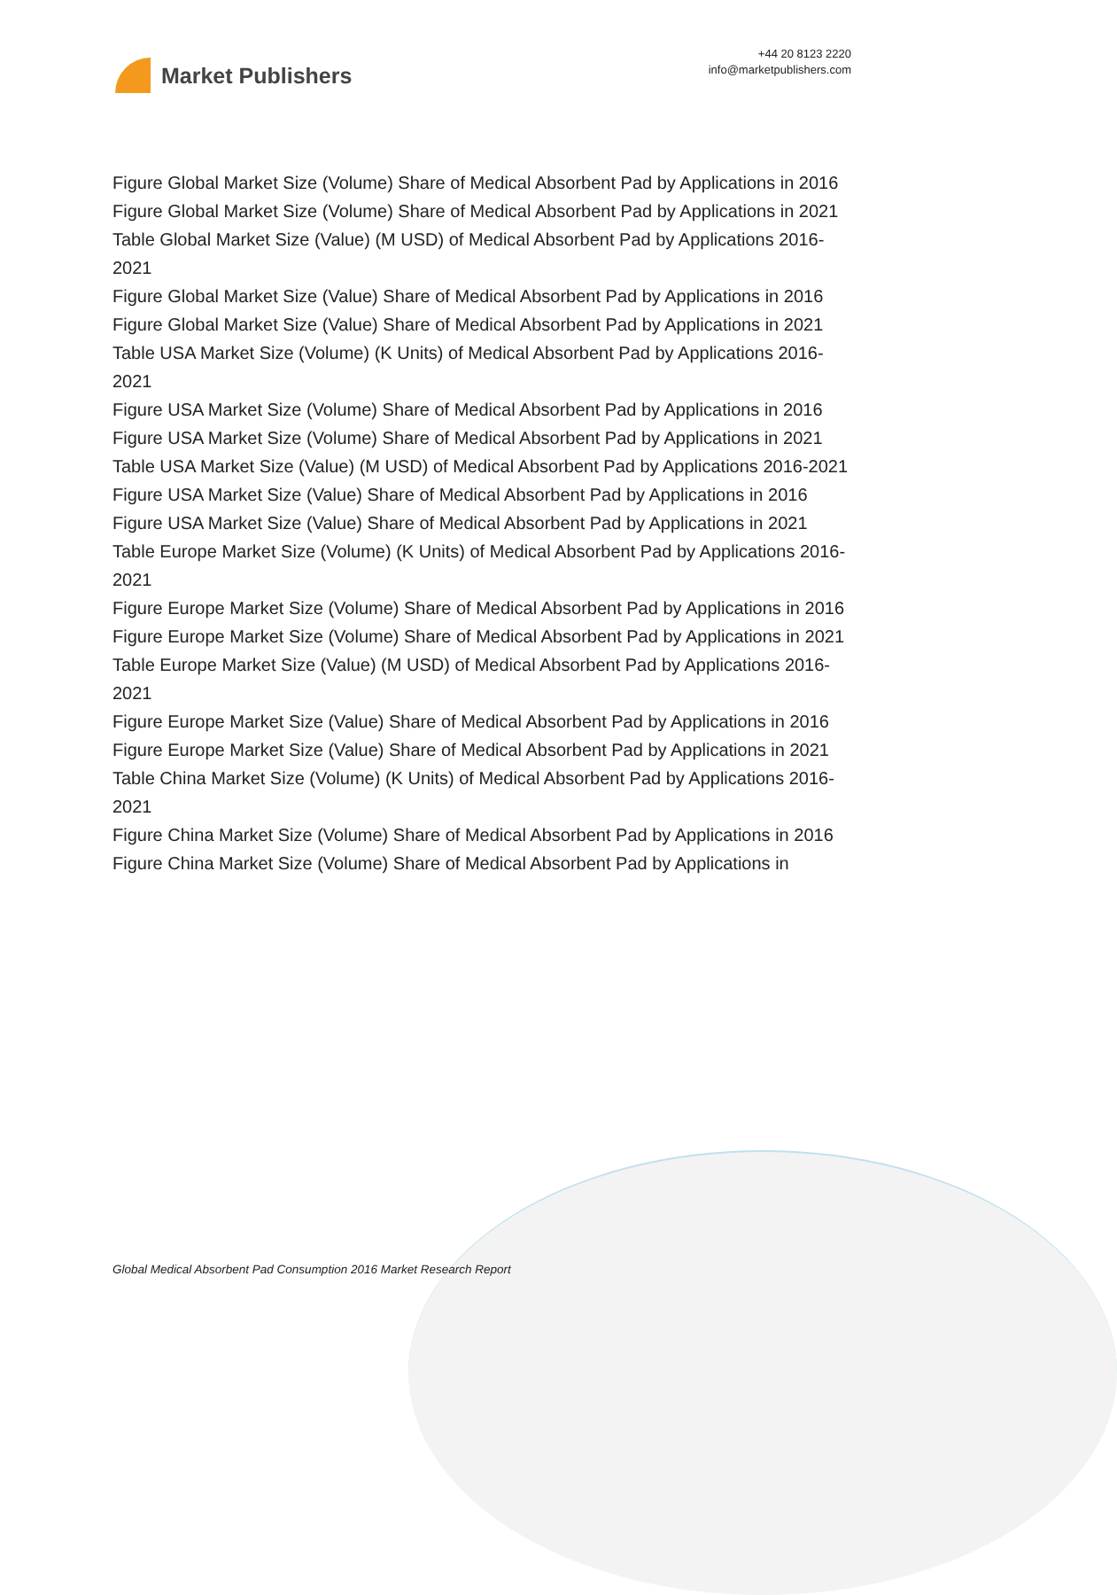Market Publishers
+44 20 8123 2220
info@marketpublishers.com
Figure Global Market Size (Volume) Share of Medical Absorbent Pad by Applications in 2016
Figure Global Market Size (Volume) Share of Medical Absorbent Pad by Applications in 2021
Table Global Market Size (Value) (M USD) of Medical Absorbent Pad by Applications 2016-2021
Figure Global Market Size (Value) Share of Medical Absorbent Pad by Applications in 2016
Figure Global Market Size (Value) Share of Medical Absorbent Pad by Applications in 2021
Table USA Market Size (Volume) (K Units) of Medical Absorbent Pad by Applications 2016-2021
Figure USA Market Size (Volume) Share of Medical Absorbent Pad by Applications in 2016
Figure USA Market Size (Volume) Share of Medical Absorbent Pad by Applications in 2021
Table USA Market Size (Value) (M USD) of Medical Absorbent Pad by Applications 2016-2021
Figure USA Market Size (Value) Share of Medical Absorbent Pad by Applications in 2016
Figure USA Market Size (Value) Share of Medical Absorbent Pad by Applications in 2021
Table Europe Market Size (Volume) (K Units) of Medical Absorbent Pad by Applications 2016-2021
Figure Europe Market Size (Volume) Share of Medical Absorbent Pad by Applications in 2016
Figure Europe Market Size (Volume) Share of Medical Absorbent Pad by Applications in 2021
Table Europe Market Size (Value) (M USD) of Medical Absorbent Pad by Applications 2016-2021
Figure Europe Market Size (Value) Share of Medical Absorbent Pad by Applications in 2016
Figure Europe Market Size (Value) Share of Medical Absorbent Pad by Applications in 2021
Table China Market Size (Volume) (K Units) of Medical Absorbent Pad by Applications 2016-2021
Figure China Market Size (Volume) Share of Medical Absorbent Pad by Applications in 2016
Figure China Market Size (Volume) Share of Medical Absorbent Pad by Applications in
Global Medical Absorbent Pad Consumption 2016 Market Research Report